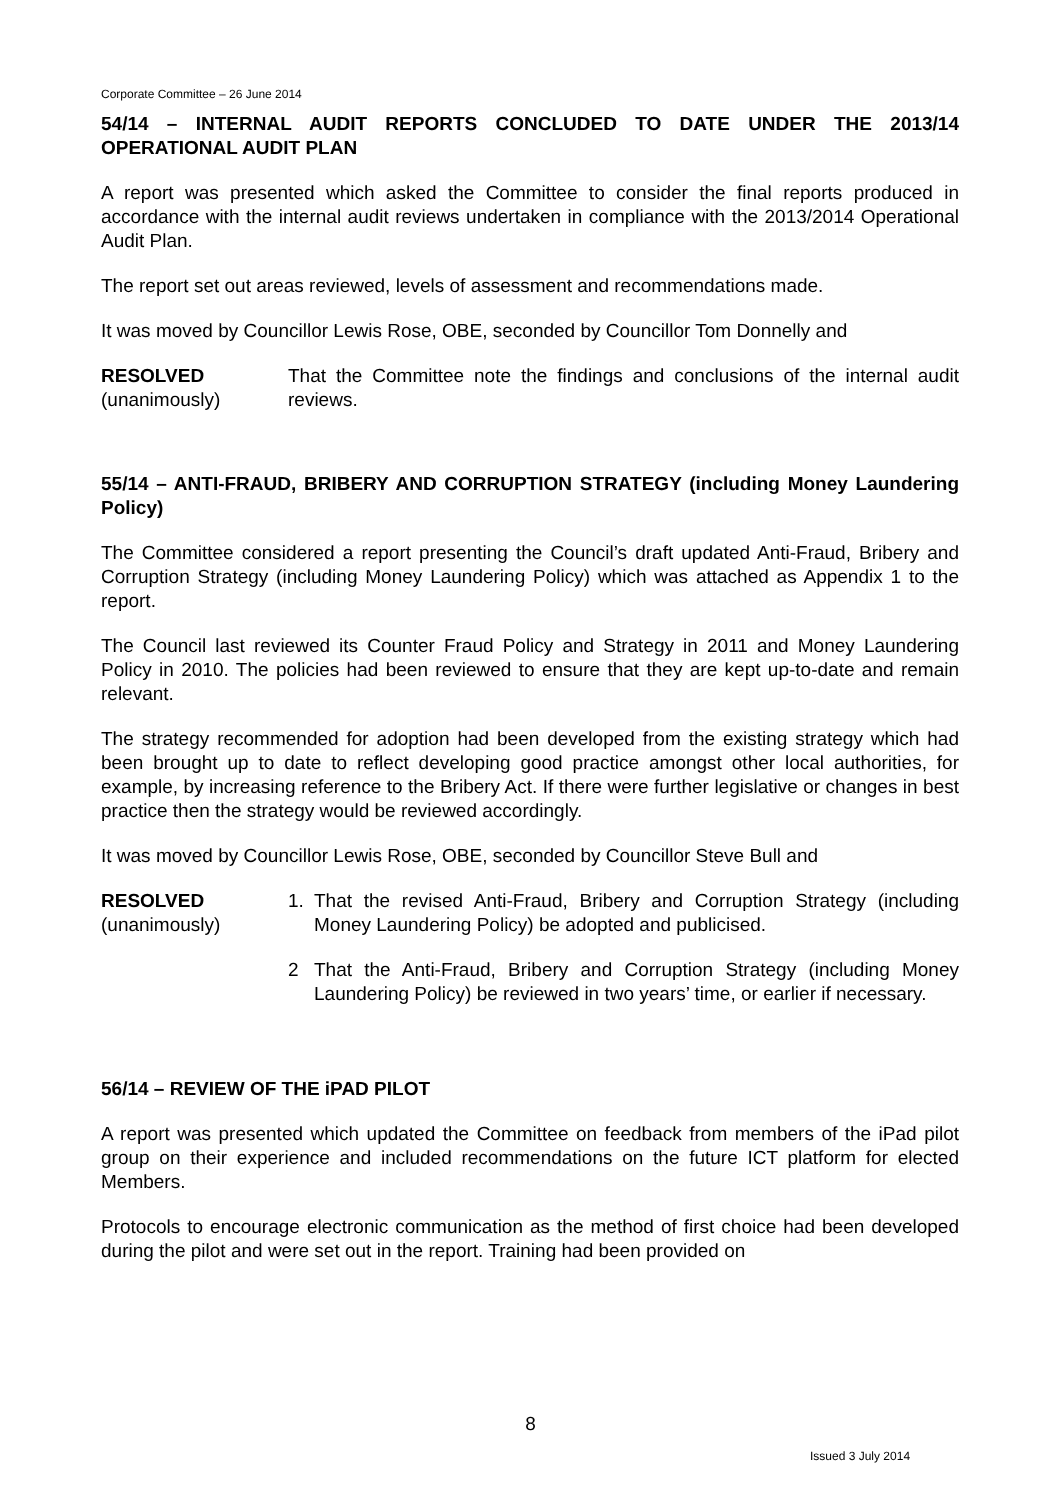Corporate Committee – 26 June 2014
54/14 – INTERNAL AUDIT REPORTS CONCLUDED TO DATE UNDER THE 2013/14 OPERATIONAL AUDIT PLAN
A report was presented which asked the Committee to consider the final reports produced in accordance with the internal audit reviews undertaken in compliance with the 2013/2014 Operational Audit Plan.
The report set out areas reviewed, levels of assessment and recommendations made.
It was moved by Councillor Lewis Rose, OBE, seconded by Councillor Tom Donnelly and
RESOLVED
(unanimously)
That the Committee note the findings and conclusions of the internal audit reviews.
55/14 – ANTI-FRAUD, BRIBERY AND CORRUPTION STRATEGY (including Money Laundering Policy)
The Committee considered a report presenting the Council’s draft updated Anti-Fraud, Bribery and Corruption Strategy (including Money Laundering Policy) which was attached as Appendix 1 to the report.
The Council last reviewed its Counter Fraud Policy and Strategy in 2011 and Money Laundering Policy in 2010. The policies had been reviewed to ensure that they are kept up-to-date and remain relevant.
The strategy recommended for adoption had been developed from the existing strategy which had been brought up to date to reflect developing good practice amongst other local authorities, for example, by increasing reference to the Bribery Act. If there were further legislative or changes in best practice then the strategy would be reviewed accordingly.
It was moved by Councillor Lewis Rose, OBE, seconded by Councillor Steve Bull and
RESOLVED
(unanimously)
1. That the revised Anti-Fraud, Bribery and Corruption Strategy (including Money Laundering Policy) be adopted and publicised.
2 That the Anti-Fraud, Bribery and Corruption Strategy (including Money Laundering Policy) be reviewed in two years’ time, or earlier if necessary.
56/14 – REVIEW OF THE iPAD PILOT
A report was presented which updated the Committee on feedback from members of the iPad pilot group on their experience and included recommendations on the future ICT platform for elected Members.
Protocols to encourage electronic communication as the method of first choice had been developed during the pilot and were set out in the report. Training had been provided on
8
Issued 3 July 2014